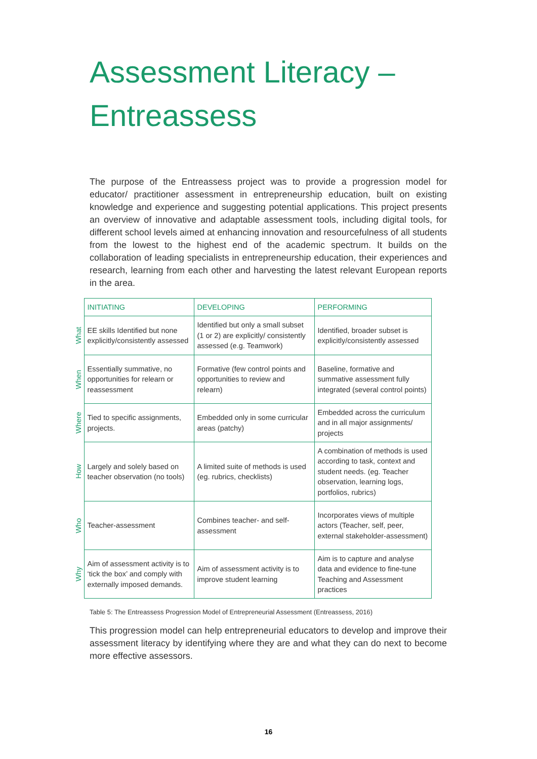Assessment Literacy –
Entreassess
The purpose of the Entreassess project was to provide a progression model for educator/ practitioner assessment in entrepreneurship education, built on existing knowledge and experience and suggesting potential applications. This project presents an overview of innovative and adaptable assessment tools, including digital tools, for different school levels aimed at enhancing innovation and resourcefulness of all students from the lowest to the highest end of the academic spectrum. It builds on the collaboration of leading specialists in entrepreneurship education, their experiences and research, learning from each other and harvesting the latest relevant European reports in the area.
| | INITIATING | DEVELOPING | PERFORMING |
| What | EE skills Identified but none explicitly/consistently assessed | Identified but only a small subset (1 or 2) are explicitly/ consistently assessed (e.g. Teamwork) | Identified, broader subset is explicitly/consistently assessed |
| When | Essentially summative, no opportunities for relearn or reassessment | Formative (few control points and opportunities to review and relearn) | Baseline, formative and summative assessment fully integrated (several control points) |
| Where | Tied to specific assignments, projects. | Embedded only in some curricular areas (patchy) | Embedded across the curriculum and in all major assignments/ projects |
| How | Largely and solely based on teacher observation (no tools) | A limited suite of methods is used (eg. rubrics, checklists) | A combination of methods is used according to task, context and student needs. (eg. Teacher observation, learning logs, portfolios, rubrics) |
| Who | Teacher-assessment | Combines teacher- and self-assessment | Incorporates views of multiple actors (Teacher, self, peer, external stakeholder-assessment) |
| Why | Aim of assessment activity is to ‘tick the box’ and comply with externally imposed demands. | Aim of assessment activity is to improve student learning | Aim is to capture and analyse data and evidence to fine-tune Teaching and Assessment practices |
Table 5: The Entreassess Progression Model of Entrepreneurial Assessment (Entreassess, 2016)
This progression model can help entrepreneurial educators to develop and improve their assessment literacy by identifying where they are and what they can do next to become more effective assessors.
16